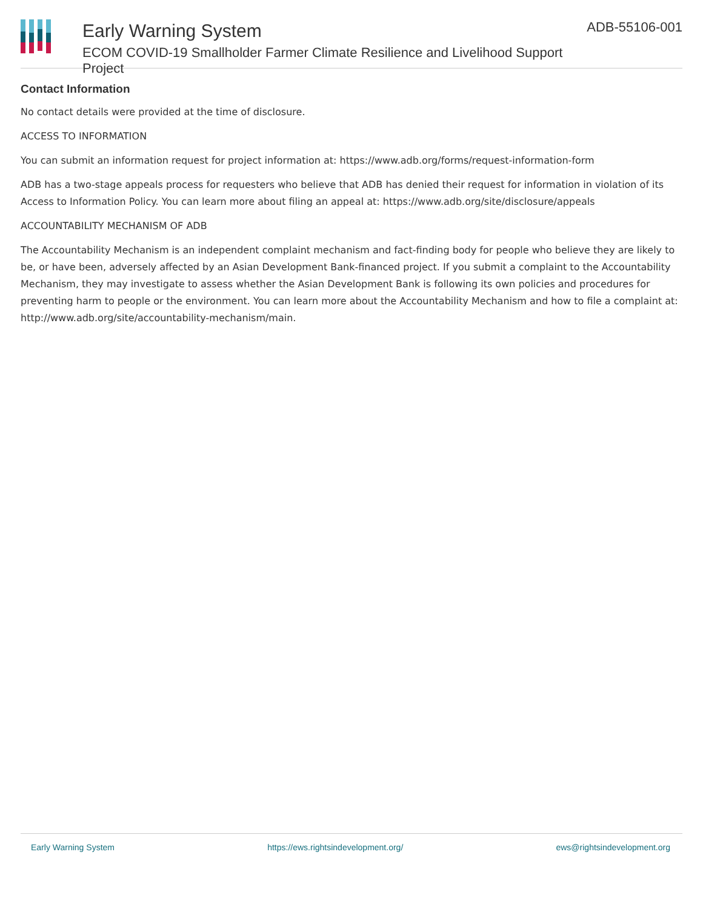Early Warning System
ECOM COVID-19 Smallholder Farmer Climate Resilience and Livelihood Support Project
ADB-55106-001
Contact Information
No contact details were provided at the time of disclosure.
ACCESS TO INFORMATION
You can submit an information request for project information at: https://www.adb.org/forms/request-information-form
ADB has a two-stage appeals process for requesters who believe that ADB has denied their request for information in violation of its Access to Information Policy. You can learn more about filing an appeal at: https://www.adb.org/site/disclosure/appeals
ACCOUNTABILITY MECHANISM OF ADB
The Accountability Mechanism is an independent complaint mechanism and fact-finding body for people who believe they are likely to be, or have been, adversely affected by an Asian Development Bank-financed project. If you submit a complaint to the Accountability Mechanism, they may investigate to assess whether the Asian Development Bank is following its own policies and procedures for preventing harm to people or the environment. You can learn more about the Accountability Mechanism and how to file a complaint at: http://www.adb.org/site/accountability-mechanism/main.
Early Warning System https://ews.rightsindevelopment.org/ ews@rightsindevelopment.org